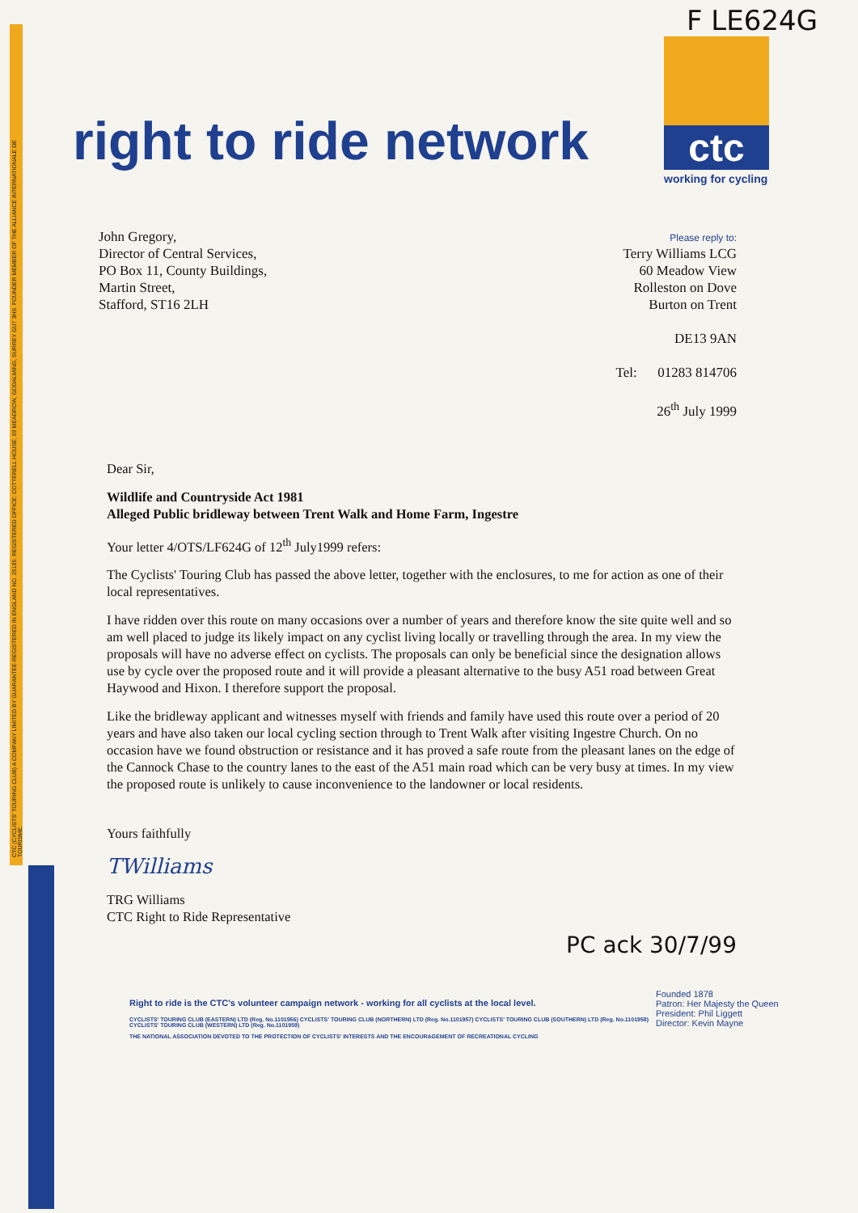CTC (CYCLISTS' TOURING CLUB) A COMPANY LIMITED BY GUARANTEE-REGISTERED IN ENGLAND NO. 25185. REGISTERED OFFICE: COTTERELL HOUSE, 69 MEADROW, GODALMING, SURREY GU7 3HS. FOUNDER MEMBER OF THE ALLIANCE INTERNATIONALE DE TOURISME.
F LE624G
right to ride network
ctc
working for cycling
John Gregory,
Director of Central Services,
PO Box 11, County Buildings,
Martin Street,
Stafford, ST16 2LH
Please reply to:
Terry Williams LCG
60 Meadow View
Rolleston on Dove
Burton on Trent
DE13 9AN
Tel: 01283 814706
26<sup>th</sup> July 1999
Dear Sir,
Wildlife and Countryside Act 1981
Alleged Public bridleway between Trent Walk and Home Farm, Ingestre
Your letter 4/OTS/LF624G of 12<sup>th</sup> July1999 refers:
The Cyclists' Touring Club has passed the above letter, together with the enclosures, to me for action as one of their local representatives.
I have ridden over this route on many occasions over a number of years and therefore know the site quite well and so am well placed to judge its likely impact on any cyclist living locally or travelling through the area. In my view the proposals will have no adverse effect on cyclists. The proposals can only be beneficial since the designation allows use by cycle over the proposed route and it will provide a pleasant alternative to the busy A51 road between Great Haywood and Hixon. I therefore support the proposal.
Like the bridleway applicant and witnesses myself with friends and family have used this route over a period of 20 years and have also taken our local cycling section through to Trent Walk after visiting Ingestre Church. On no occasion have we found obstruction or resistance and it has proved a safe route from the pleasant lanes on the edge of the Cannock Chase to the country lanes to the east of the A51 main road which can be very busy at times. In my view the proposed route is unlikely to cause inconvenience to the landowner or local residents.
Yours faithfully
TWilliams
TRG Williams
CTC Right to Ride Representative
PC ack 30/7/99
Right to ride is the CTC's volunteer campaign network - working for all cyclists at the local level.
CYCLISTS' TOURING CLUB (EASTERN) LTD (Reg. No.1101956) CYCLISTS' TOURING CLUB (NORTHERN) LTD (Reg. No.1101957) CYCLISTS' TOURING CLUB (SOUTHERN) LTD (Reg. No.1101958) CYCLISTS' TOURING CLUB (WESTERN) LTD (Reg. No.1101959)
THE NATIONAL ASSOCIATION DEVOTED TO THE PROTECTION OF CYCLISTS' INTERESTS AND THE ENCOURAGEMENT OF RECREATIONAL CYCLING
Founded 1878
Patron: Her Majesty the Queen
President: Phil Liggett
Director: Kevin Mayne